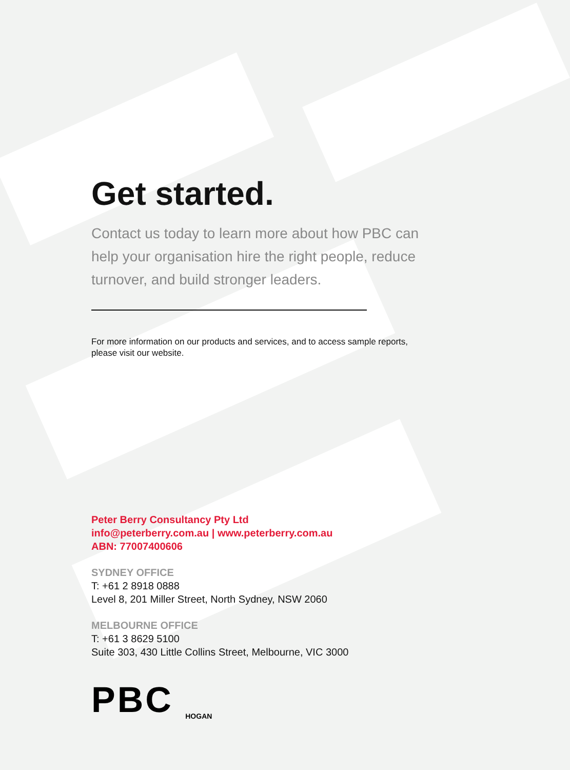Get started.
Contact us today to learn more about how PBC can help your organisation hire the right people, reduce turnover, and build stronger leaders.
For more information on our products and services, and to access sample reports, please visit our website.
Peter Berry Consultancy Pty Ltd
info@peterberry.com.au | www.peterberry.com.au
ABN: 77007400606
SYDNEY OFFICE
T: +61 2 8918 0888
Level 8, 201 Miller Street, North Sydney, NSW 2060
MELBOURNE OFFICE
T: +61 3 8629 5100
Suite 303, 430 Little Collins Street, Melbourne, VIC 3000
PBC HOGAN